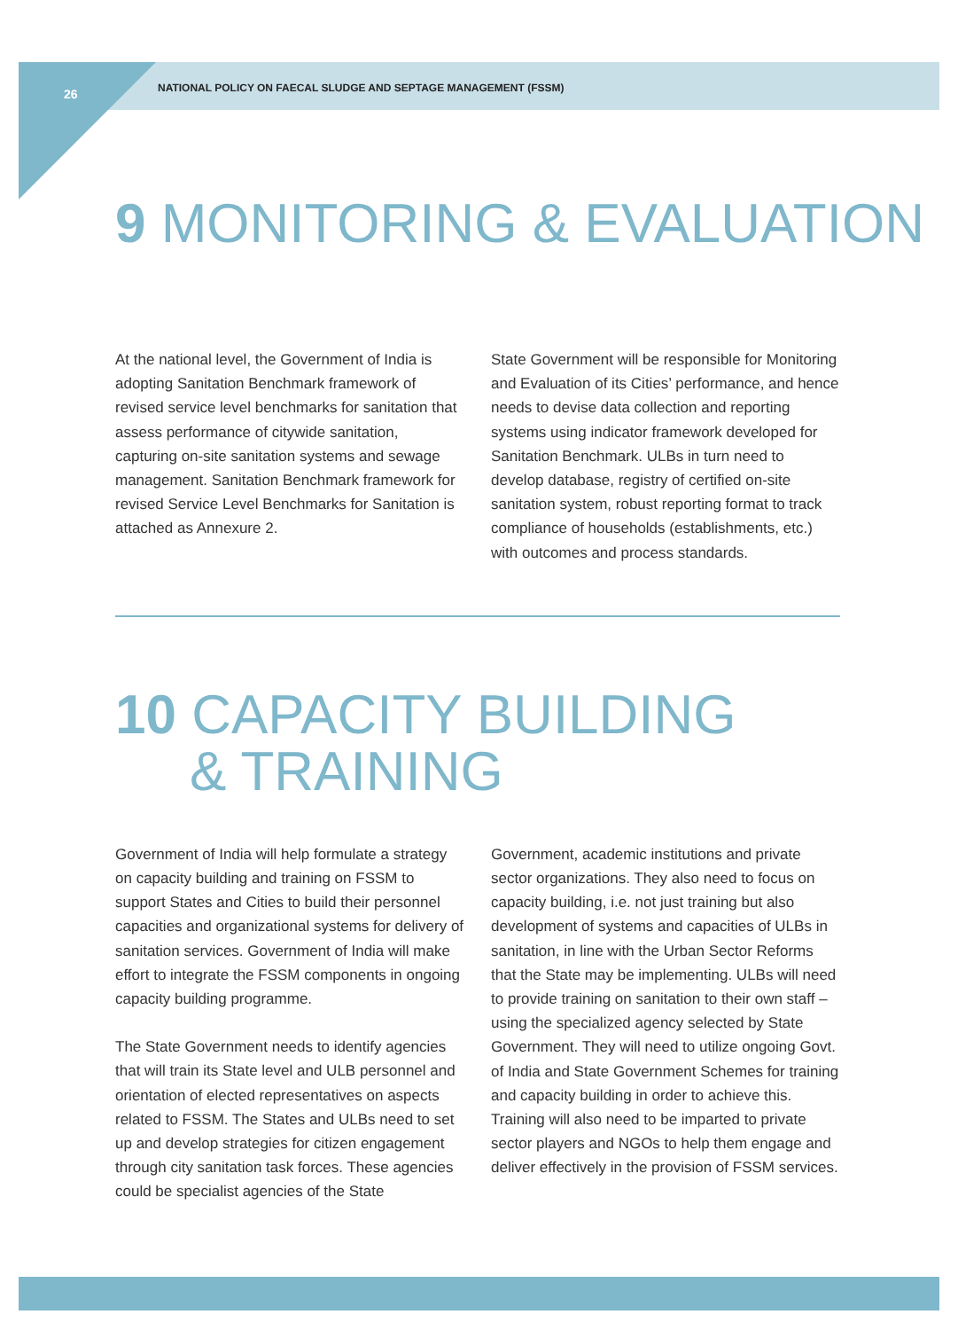26 NATIONAL POLICY ON FAECAL SLUDGE AND SEPTAGE MANAGEMENT (FSSM)
9 MONITORING & EVALUATION
At the national level, the Government of India is adopting Sanitation Benchmark framework of revised service level benchmarks for sanitation that assess performance of citywide sanitation, capturing on-site sanitation systems and sewage management. Sanitation Benchmark framework for revised Service Level Benchmarks for Sanitation is attached as Annexure 2.
State Government will be responsible for Monitoring and Evaluation of its Cities’ performance, and hence needs to devise data collection and reporting systems using indicator framework developed for Sanitation Benchmark. ULBs in turn need to develop database, registry of certified on-site sanitation system, robust reporting format to track compliance of households (establishments, etc.) with outcomes and process standards.
10 CAPACITY BUILDING
& TRAINING
Government of India will help formulate a strategy on capacity building and training on FSSM to support States and Cities to build their personnel capacities and organizational systems for delivery of sanitation services. Government of India will make effort to integrate the FSSM components in ongoing capacity building programme.
The State Government needs to identify agencies that will train its State level and ULB personnel and orientation of elected representatives on aspects related to FSSM. The States and ULBs need to set up and develop strategies for citizen engagement through city sanitation task forces. These agencies could be specialist agencies of the State
Government, academic institutions and private sector organizations. They also need to focus on capacity building, i.e. not just training but also development of systems and capacities of ULBs in sanitation, in line with the Urban Sector Reforms that the State may be implementing. ULBs will need to provide training on sanitation to their own staff – using the specialized agency selected by State Government. They will need to utilize ongoing Govt. of India and State Government Schemes for training and capacity building in order to achieve this. Training will also need to be imparted to private sector players and NGOs to help them engage and deliver effectively in the provision of FSSM services.